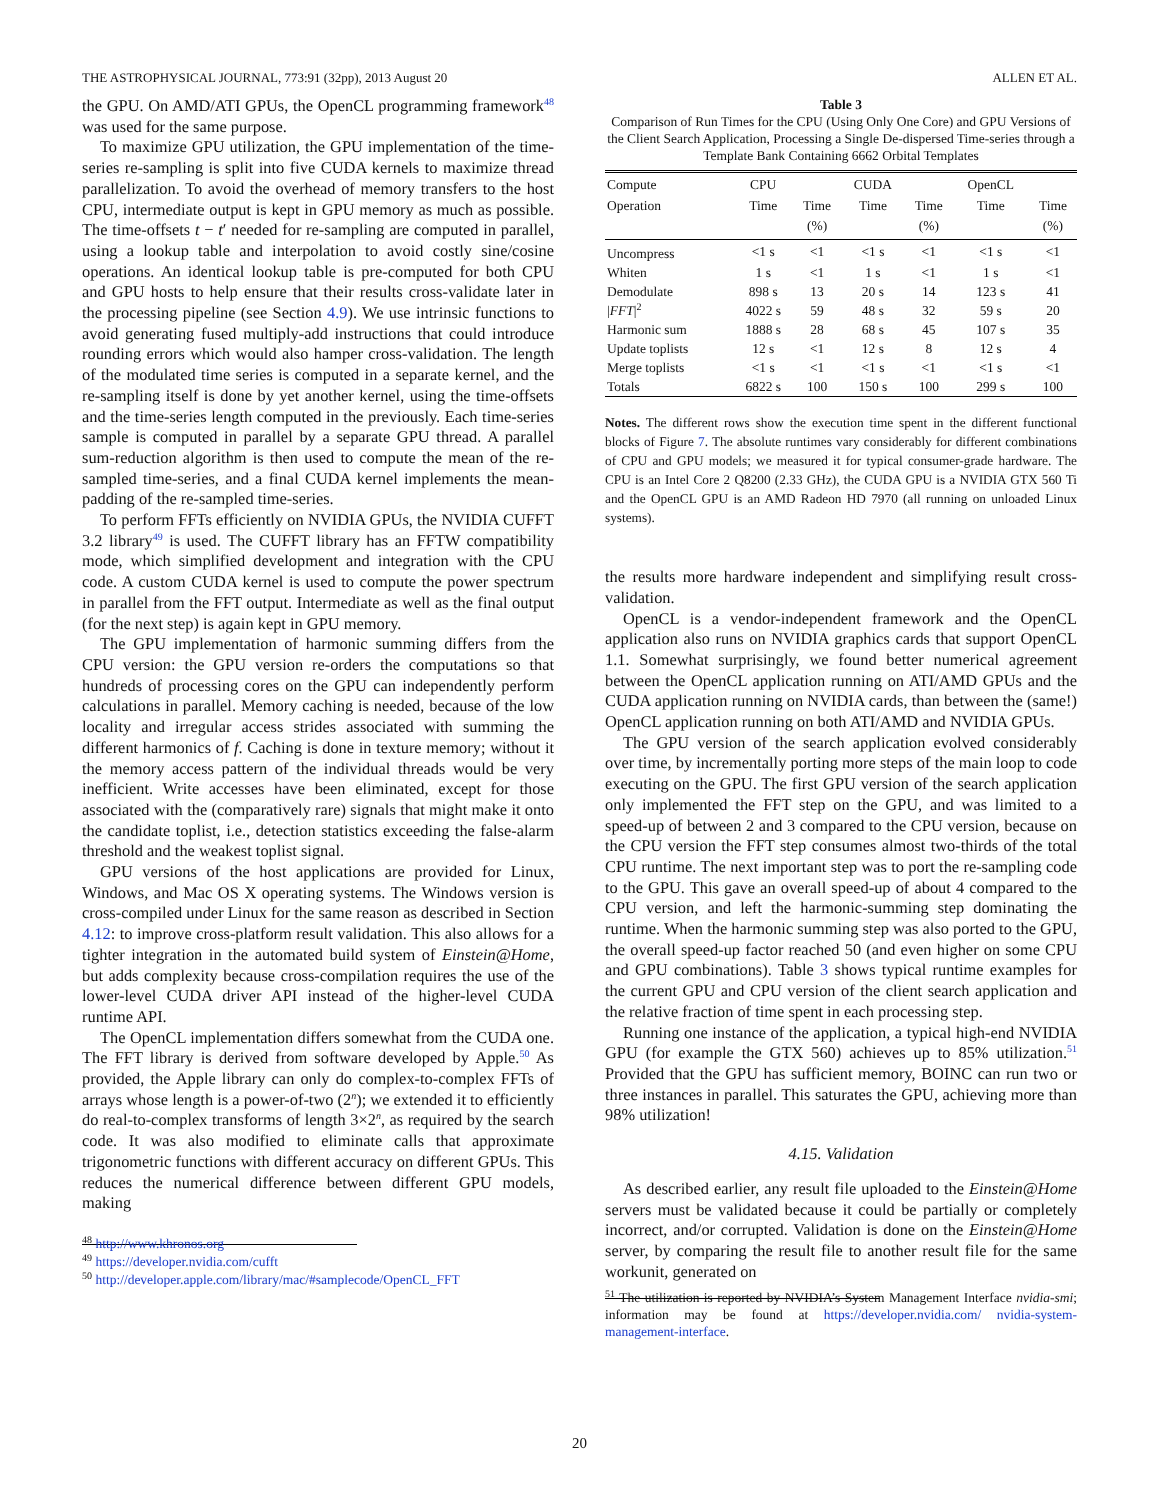THE ASTROPHYSICAL JOURNAL, 773:91 (32pp), 2013 August 20 ALLEN ET AL.
the GPU. On AMD/ATI GPUs, the OpenCL programming framework<sup>48</sup> was used for the same purpose.
To maximize GPU utilization, the GPU implementation of the time-series re-sampling is split into five CUDA kernels to maximize thread parallelization. To avoid the overhead of memory transfers to the host CPU, intermediate output is kept in GPU memory as much as possible. The time-offsets t − t′ needed for re-sampling are computed in parallel, using a lookup table and interpolation to avoid costly sine/cosine operations. An identical lookup table is pre-computed for both CPU and GPU hosts to help ensure that their results cross-validate later in the processing pipeline (see Section 4.9). We use intrinsic functions to avoid generating fused multiply-add instructions that could introduce rounding errors which would also hamper cross-validation. The length of the modulated time series is computed in a separate kernel, and the re-sampling itself is done by yet another kernel, using the time-offsets and the time-series length computed in the previously. Each time-series sample is computed in parallel by a separate GPU thread. A parallel sum-reduction algorithm is then used to compute the mean of the re-sampled time-series, and a final CUDA kernel implements the mean-padding of the re-sampled time-series.
To perform FFTs efficiently on NVIDIA GPUs, the NVIDIA CUFFT 3.2 library<sup>49</sup> is used. The CUFFT library has an FFTW compatibility mode, which simplified development and integration with the CPU code. A custom CUDA kernel is used to compute the power spectrum in parallel from the FFT output. Intermediate as well as the final output (for the next step) is again kept in GPU memory.
The GPU implementation of harmonic summing differs from the CPU version: the GPU version re-orders the computations so that hundreds of processing cores on the GPU can independently perform calculations in parallel. Memory caching is needed, because of the low locality and irregular access strides associated with summing the different harmonics of f. Caching is done in texture memory; without it the memory access pattern of the individual threads would be very inefficient. Write accesses have been eliminated, except for those associated with the (comparatively rare) signals that might make it onto the candidate toplist, i.e., detection statistics exceeding the false-alarm threshold and the weakest toplist signal.
GPU versions of the host applications are provided for Linux, Windows, and Mac OS X operating systems. The Windows version is cross-compiled under Linux for the same reason as described in Section 4.12: to improve cross-platform result validation. This also allows for a tighter integration in the automated build system of Einstein@Home, but adds complexity because cross-compilation requires the use of the lower-level CUDA driver API instead of the higher-level CUDA runtime API.
The OpenCL implementation differs somewhat from the CUDA one. The FFT library is derived from software developed by Apple.<sup>50</sup> As provided, the Apple library can only do complex-to-complex FFTs of arrays whose length is a power-of-two (2<sup>n</sup>); we extended it to efficiently do real-to-complex transforms of length 3×2<sup>n</sup>, as required by the search code. It was also modified to eliminate calls that approximate trigonometric functions with different accuracy on different GPUs. This reduces the numerical difference between different GPU models, making
<sup>48</sup> http://www.khronos.org
<sup>49</sup> https://developer.nvidia.com/cufft
<sup>50</sup> http://developer.apple.com/library/mac/#samplecode/OpenCL_FFT
Table 3
Comparison of Run Times for the CPU (Using Only One Core) and GPU Versions of the Client Search Application, Processing a Single De-dispersed Time-series through a Template Bank Containing 6662 Orbital Templates
| Compute Operation | CPU Time | Time (%) | CUDA Time | Time (%) | OpenCL Time | Time (%) |
| --- | --- | --- | --- | --- | --- | --- |
| Uncompress | <1 s | <1 | <1 s | <1 | <1 s | <1 |
| Whiten | 1 s | <1 | 1 s | <1 | 1 s | <1 |
| Demodulate | 898 s | 13 | 20 s | 14 | 123 s | 41 |
| / FFT /<sup>2</sup> | 4022 s | 59 | 48 s | 32 | 59 s | 20 |
| Harmonic sum | 1888 s | 28 | 68 s | 45 | 107 s | 35 |
| Update toplists | 12 s | <1 | 12 s | 8 | 12 s | 4 |
| Merge toplists | <1 s | <1 | <1 s | <1 | <1 s | <1 |
| Totals | 6822 s | 100 | 150 s | 100 | 299 s | 100 |
Notes. The different rows show the execution time spent in the different functional blocks of Figure 7. The absolute runtimes vary considerably for different combinations of CPU and GPU models; we measured it for typical consumer-grade hardware. The CPU is an Intel Core 2 Q8200 (2.33 GHz), the CUDA GPU is a NVIDIA GTX 560 Ti and the OpenCL GPU is an AMD Radeon HD 7970 (all running on unloaded Linux systems).
the results more hardware independent and simplifying result cross-validation.
OpenCL is a vendor-independent framework and the OpenCL application also runs on NVIDIA graphics cards that support OpenCL 1.1. Somewhat surprisingly, we found better numerical agreement between the OpenCL application running on ATI/AMD GPUs and the CUDA application running on NVIDIA cards, than between the (same!) OpenCL application running on both ATI/AMD and NVIDIA GPUs.
The GPU version of the search application evolved considerably over time, by incrementally porting more steps of the main loop to code executing on the GPU. The first GPU version of the search application only implemented the FFT step on the GPU, and was limited to a speed-up of between 2 and 3 compared to the CPU version, because on the CPU version the FFT step consumes almost two-thirds of the total CPU runtime. The next important step was to port the re-sampling code to the GPU. This gave an overall speed-up of about 4 compared to the CPU version, and left the harmonic-summing step dominating the runtime. When the harmonic summing step was also ported to the GPU, the overall speed-up factor reached 50 (and even higher on some CPU and GPU combinations). Table 3 shows typical runtime examples for the current GPU and CPU version of the client search application and the relative fraction of time spent in each processing step.
Running one instance of the application, a typical high-end NVIDIA GPU (for example the GTX 560) achieves up to 85% utilization.<sup>51</sup> Provided that the GPU has sufficient memory, BOINC can run two or three instances in parallel. This saturates the GPU, achieving more than 98% utilization!
4.15. Validation
As described earlier, any result file uploaded to the Einstein@Home servers must be validated because it could be partially or completely incorrect, and/or corrupted. Validation is done on the Einstein@Home server, by comparing the result file to another result file for the same workunit, generated on
<sup>51</sup> The utilization is reported by NVIDIA’s System Management Interface nvidia-smi; information may be found at https://developer.nvidia.com/ nvidia-system-management-interface.
20